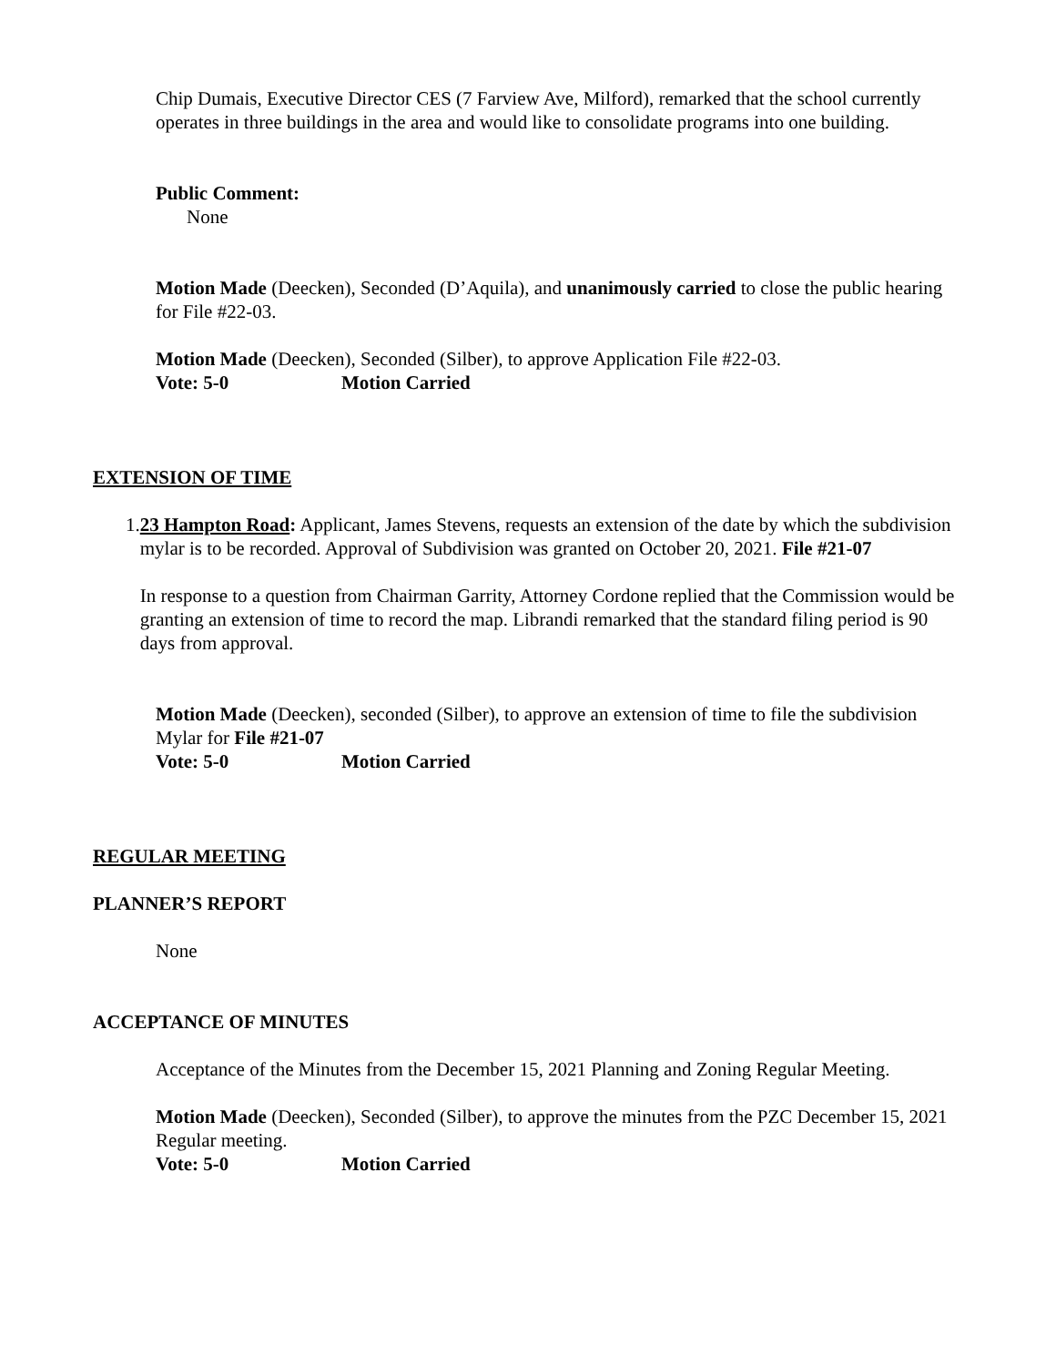Chip Dumais, Executive Director CES (7 Farview Ave, Milford), remarked that the school currently operates in three buildings in the area and would like to consolidate programs into one building.
Public Comment:
None
Motion Made (Deecken), Seconded (D’Aquila), and unanimously carried to close the public hearing for File #22-03.
Motion Made (Deecken), Seconded (Silber), to approve Application File #22-03.
Vote: 5-0 Motion Carried
EXTENSION OF TIME
1. 23 Hampton Road: Applicant, James Stevens, requests an extension of the date by which the subdivision mylar is to be recorded. Approval of Subdivision was granted on October 20, 2021. File #21-07
In response to a question from Chairman Garrity, Attorney Cordone replied that the Commission would be granting an extension of time to record the map. Librandi remarked that the standard filing period is 90 days from approval.
Motion Made (Deecken), seconded (Silber), to approve an extension of time to file the subdivision Mylar for File #21-07
Vote: 5-0 Motion Carried
REGULAR MEETING
PLANNER’S REPORT
None
ACCEPTANCE OF MINUTES
Acceptance of the Minutes from the December 15, 2021 Planning and Zoning Regular Meeting.
Motion Made (Deecken), Seconded (Silber), to approve the minutes from the PZC December 15, 2021 Regular meeting.
Vote: 5-0 Motion Carried